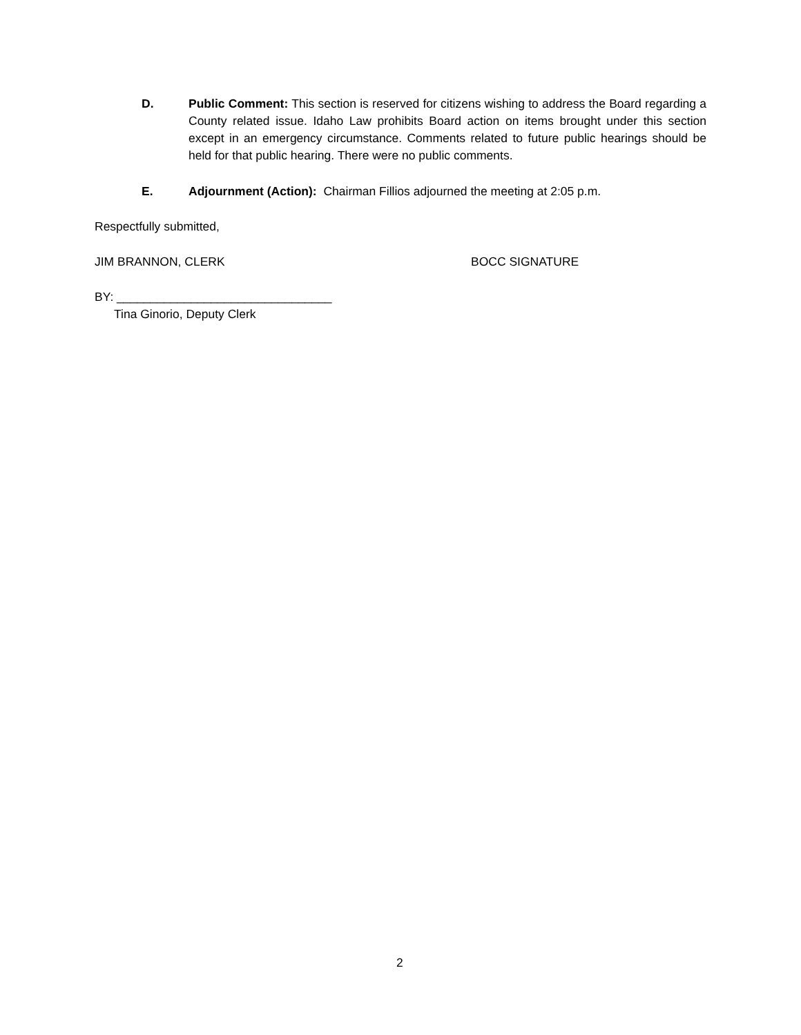D. Public Comment: This section is reserved for citizens wishing to address the Board regarding a County related issue. Idaho Law prohibits Board action on items brought under this section except in an emergency circumstance. Comments related to future public hearings should be held for that public hearing. There were no public comments.
E. Adjournment (Action): Chairman Fillios adjourned the meeting at 2:05 p.m.
Respectfully submitted,
JIM BRANNON, CLERK BOCC SIGNATURE
BY: ________________________________
Tina Ginorio, Deputy Clerk
2